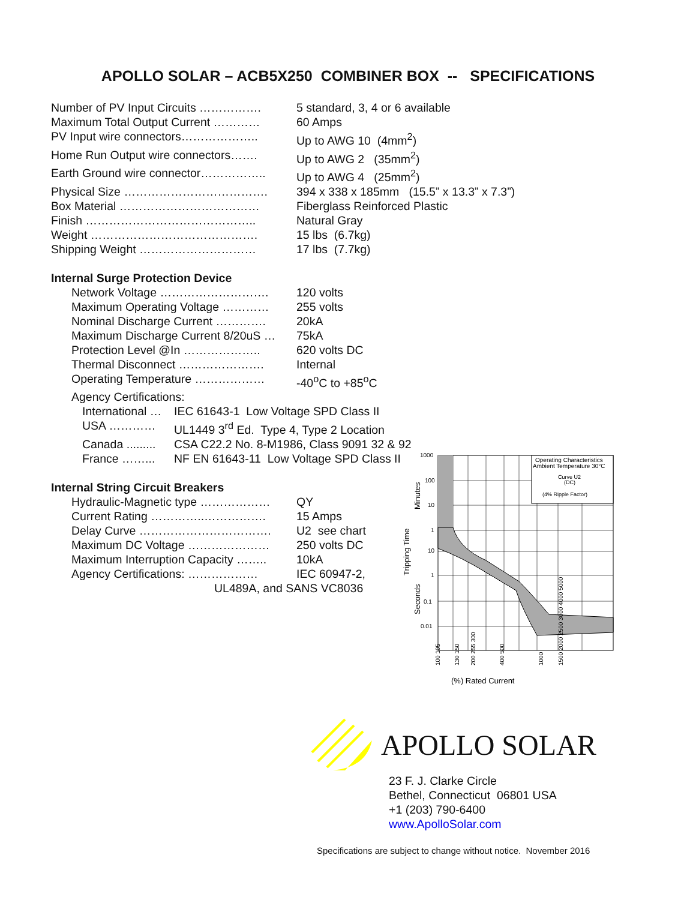APOLLO SOLAR – ACB5X250 COMBINER BOX -- SPECIFICATIONS
| Number of PV Input Circuits ……………. | 5 standard, 3, 4 or 6 available |
| Maximum Total Output Current ………… | 60 Amps |
| PV Input wire connectors……………….. | Up to AWG 10 (4mm<sup>2</sup>) |
| Home Run Output wire connectors……. | Up to AWG 2 (35mm<sup>2</sup>) |
| Earth Ground wire connector…………….. | Up to AWG 4 (25mm<sup>2</sup>) |
| Physical Size ………………………………. | 394 x 338 x 185mm (15.5” x 13.3” x 7.3”) |
| Box Material ……………………………… | Fiberglass Reinforced Plastic |
| Finish …………………………………….. | Natural Gray |
| Weight ……………………………………. | 15 lbs (6.7kg) |
| Shipping Weight ………………………… | 17 lbs (7.7kg) |
Internal Surge Protection Device
| Network Voltage ………………………. | 120 volts |
| Maximum Operating Voltage ………… | 255 volts |
| Nominal Discharge Current …………. | 20kA |
| Maximum Discharge Current 8/20uS … | 75kA |
| Protection Level @In ……………….. | 620 volts DC |
| Thermal Disconnect …………………. | Internal |
| Operating Temperature ……………… | -40<sup>o</sup>C to +85<sup>o</sup>C |
| Agency Certifications: | |
| International … | IEC 61643-1 Low Voltage SPD Class II |
| USA ………… | UL1449 3<sup>rd</sup> Ed. Type 4, Type 2 Location |
| Canada ......... | CSA C22.2 No. 8-M1986, Class 9091 32 & 92 |
| France ……... | NF EN 61643-11 Low Voltage SPD Class II |
Internal String Circuit Breakers
| Hydraulic-Magnetic type ……………… | QY |
| Current Rating …………..……………. | 15 Amps |
| Delay Curve ……………………………. | U2 see chart |
| Maximum DC Voltage ………………… | 250 volts DC |
| Maximum Interruption Capacity …….. | 10kA |
| Agency Certifications: ……………… | IEC 60947-2, |
| UL489A, and SANS VC8036 | |
Operating Characteristics
Ambient Temperature 30°C
Curve U2
(DC)
(4% Ripple Factor)
1000
100
10
1
10
1
0.1
0.01
Minutes
Tripping Time
Seconds
(%) Rated Current
100 105
130 150
200 255 300
400 500
1000
1500 2000 2500 3000 4000 5000
APOLLO SOLAR
23 F. J. Clarke Circle
Bethel, Connecticut 06801 USA
+1 (203) 790-6400
www.ApolloSolar.com
Specifications are subject to change without notice. November 2016